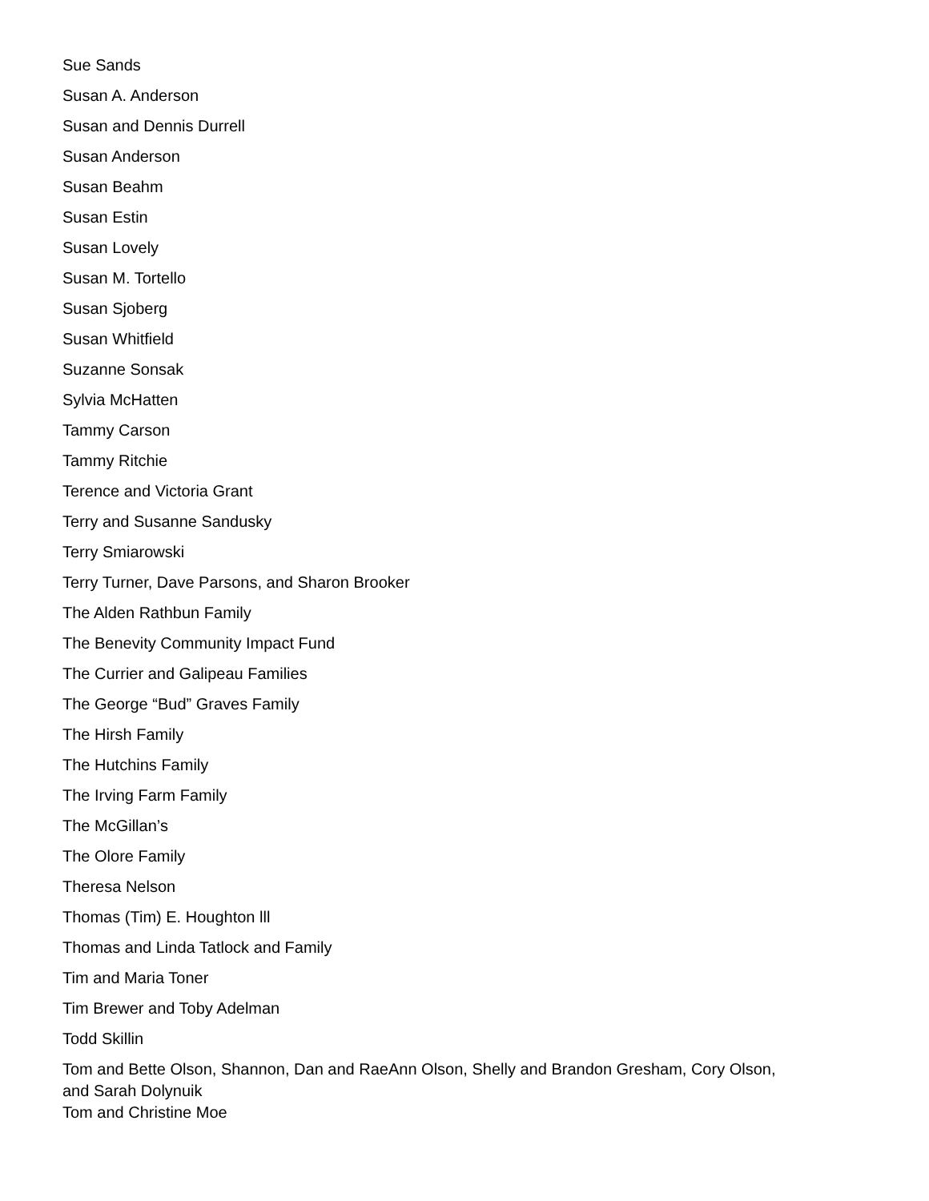Sue Sands
Susan A. Anderson
Susan and Dennis Durrell
Susan Anderson
Susan Beahm
Susan Estin
Susan Lovely
Susan M. Tortello
Susan Sjoberg
Susan Whitfield
Suzanne Sonsak
Sylvia McHatten
Tammy Carson
Tammy Ritchie
Terence and Victoria Grant
Terry and Susanne Sandusky
Terry Smiarowski
Terry Turner, Dave Parsons, and Sharon Brooker
The Alden Rathbun Family
The Benevity Community Impact Fund
The Currier and Galipeau Families
The George “Bud” Graves Family
The Hirsh Family
The Hutchins Family
The Irving Farm Family
The McGillan’s
The Olore Family
Theresa Nelson
Thomas (Tim) E. Houghton lll
Thomas and Linda Tatlock and Family
Tim and Maria Toner
Tim Brewer and Toby Adelman
Todd Skillin
Tom and Bette Olson, Shannon, Dan and RaeAnn Olson, Shelly and Brandon Gresham, Cory Olson, and Sarah Dolynuik
Tom and Christine Moe